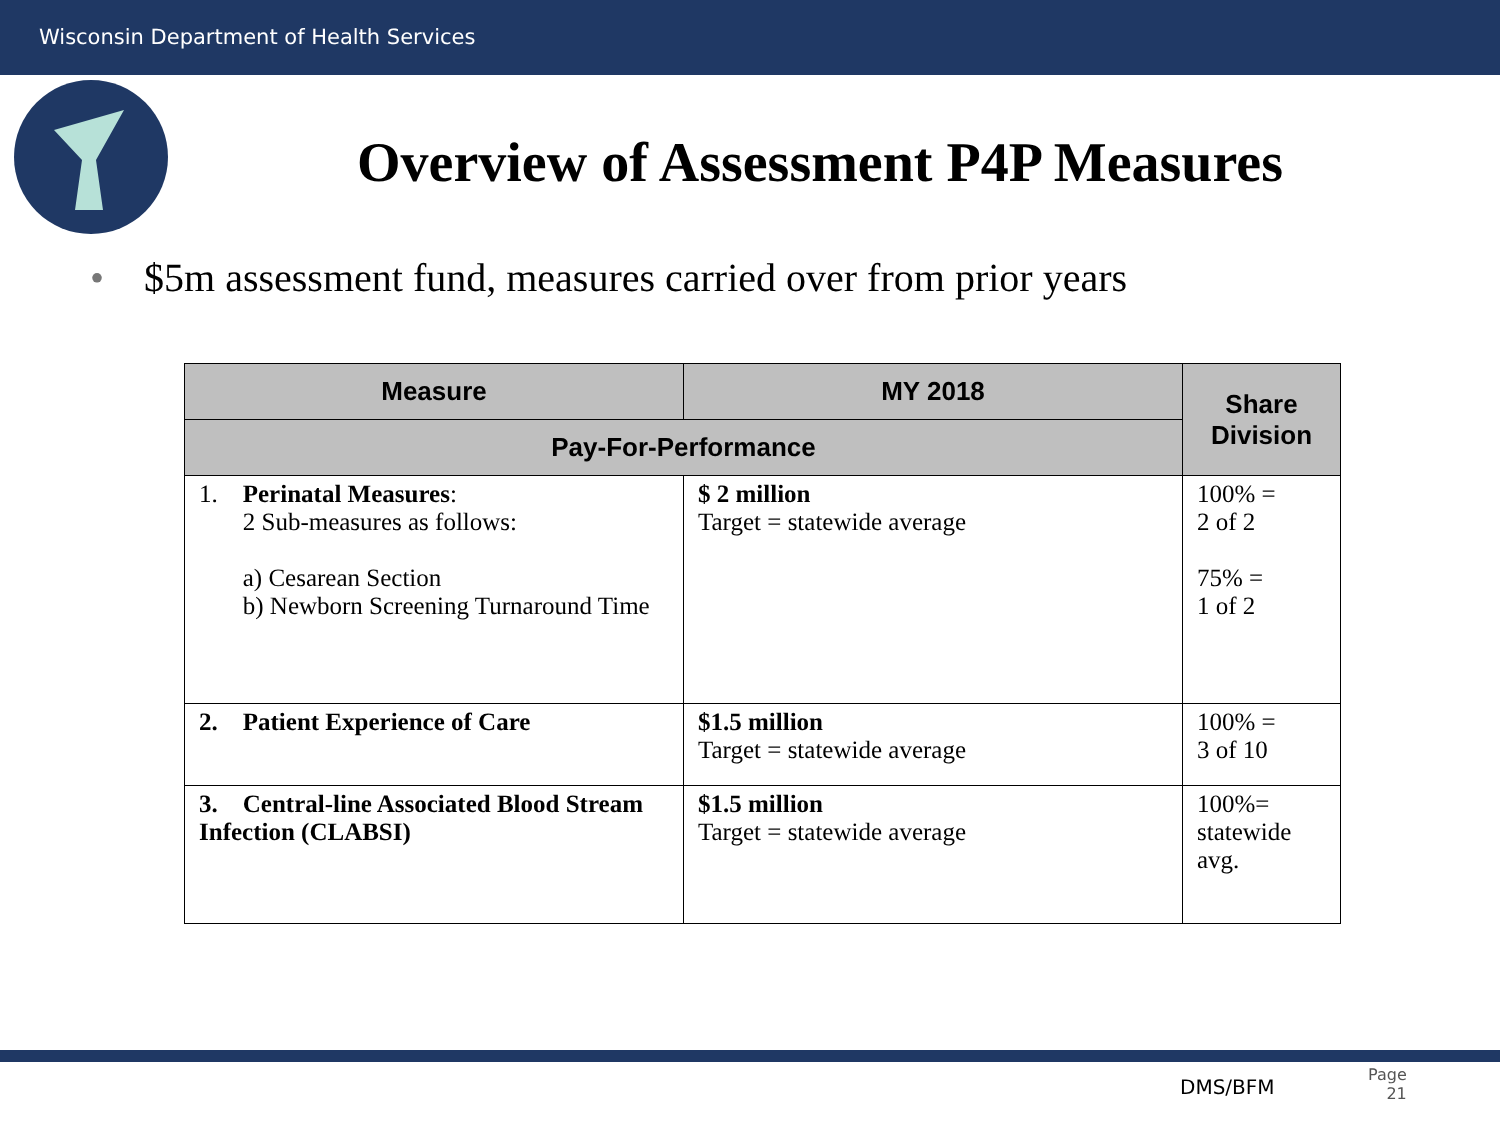Wisconsin Department of Health Services
Overview of Assessment P4P Measures
• $5m assessment fund, measures carried over from prior years
| Measure | MY 2018 | Share Division |
| --- | --- | --- |
| Pay-For-Performance | | |
| 1. Perinatal Measures : 2 Sub-measures as follows: a) Cesarean Section b) Newborn Screening Turnaround Time | $ 2 million Target = statewide average | 100% = 2 of 2 75% = 1 of 2 |
| 2. Patient Experience of Care | $1.5 million Target = statewide average | 100% = 3 of 10 |
| 3. Central-line Associated Blood Stream Infection (CLABSI) | $1.5 million Target = statewide average | 100%= statewide avg. |
DMS/BFM
Page
21